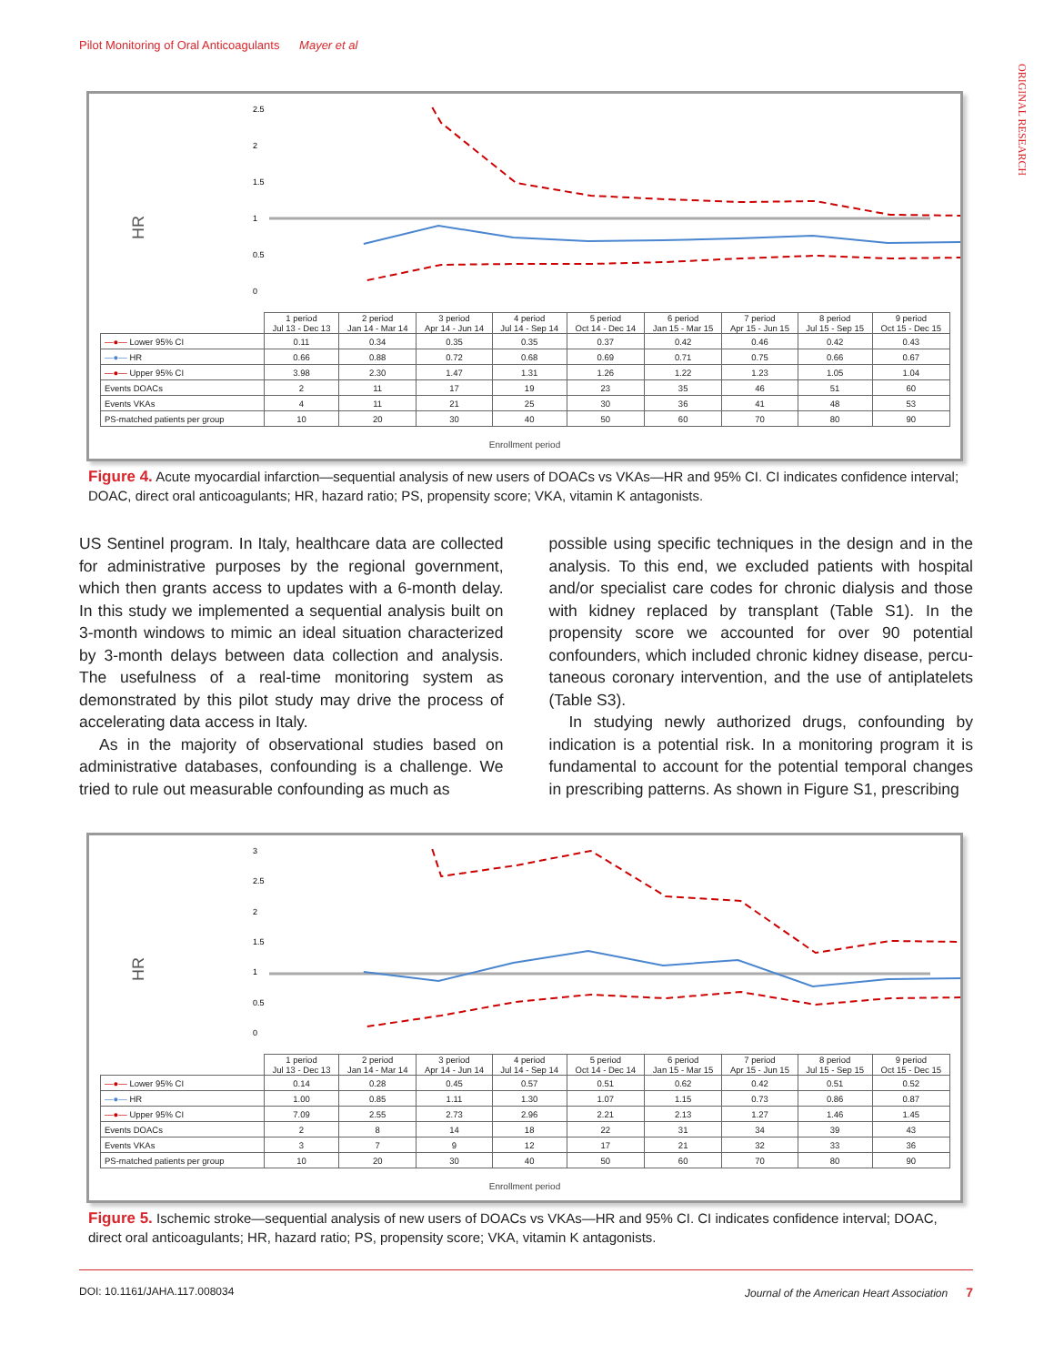Pilot Monitoring of Oral Anticoagulants Mayer et al
ORIGINAL RESEARCH
HR
2.5
2
1.5
1
0.5
0
| | 1 period Jul 13 - Dec 13 | 2 period Jan 14 - Mar 14 | 3 period Apr 14 - Jun 14 | 4 period Jul 14 - Sep 14 | 5 period Oct 14 - Dec 14 | 6 period Jan 15 - Mar 15 | 7 period Apr 15 - Jun 15 | 8 period Jul 15 - Sep 15 | 9 period Oct 15 - Dec 15 |
| —●— Lower 95% CI | 0.11 | 0.34 | 0.35 | 0.35 | 0.37 | 0.42 | 0.46 | 0.42 | 0.43 |
| —●— HR | 0.66 | 0.88 | 0.72 | 0.68 | 0.69 | 0.71 | 0.75 | 0.66 | 0.67 |
| —●— Upper 95% CI | 3.98 | 2.30 | 1.47 | 1.31 | 1.26 | 1.22 | 1.23 | 1.05 | 1.04 |
| Events DOACs | 2 | 11 | 17 | 19 | 23 | 35 | 46 | 51 | 60 |
| Events VKAs | 4 | 11 | 21 | 25 | 30 | 36 | 41 | 48 | 53 |
| PS-matched patients per group | 10 | 20 | 30 | 40 | 50 | 60 | 70 | 80 | 90 |
Enrollment period
Figure 4. Acute myocardial infarction—sequential analysis of new users of DOACs vs VKAs—HR and 95% CI. CI indicates confidence interval; DOAC, direct oral anticoagulants; HR, hazard ratio; PS, propensity score; VKA, vitamin K antagonists.
US Sentinel program. In Italy, healthcare data are collected for administrative purposes by the regional government, which then grants access to updates with a 6-month delay. In this study we implemented a sequential analysis built on 3-month windows to mimic an ideal situation characterized by 3-month delays between data collection and analysis. The usefulness of a real-time monitoring system as demonstrated by this pilot study may drive the process of accelerating data access in Italy.
As in the majority of observational studies based on administrative databases, confounding is a challenge. We tried to rule out measurable confounding as much as
possible using specific techniques in the design and in the analysis. To this end, we excluded patients with hospital and/or specialist care codes for chronic dialysis and those with kidney replaced by transplant (Table S1). In the propensity score we accounted for over 90 potential confounders, which included chronic kidney disease, percu-taneous coronary intervention, and the use of antiplatelets (Table S3).
In studying newly authorized drugs, confounding by indication is a potential risk. In a monitoring program it is fundamental to account for the potential temporal changes in prescribing patterns. As shown in Figure S1, prescribing
HR
3
2.5
2
1.5
1
0.5
0
| | 1 period Jul 13 - Dec 13 | 2 period Jan 14 - Mar 14 | 3 period Apr 14 - Jun 14 | 4 period Jul 14 - Sep 14 | 5 period Oct 14 - Dec 14 | 6 period Jan 15 - Mar 15 | 7 period Apr 15 - Jun 15 | 8 period Jul 15 - Sep 15 | 9 period Oct 15 - Dec 15 |
| —●— Lower 95% CI | 0.14 | 0.28 | 0.45 | 0.57 | 0.51 | 0.62 | 0.42 | 0.51 | 0.52 |
| —●— HR | 1.00 | 0.85 | 1.11 | 1.30 | 1.07 | 1.15 | 0.73 | 0.86 | 0.87 |
| —●— Upper 95% CI | 7.09 | 2.55 | 2.73 | 2.96 | 2.21 | 2.13 | 1.27 | 1.46 | 1.45 |
| Events DOACs | 2 | 8 | 14 | 18 | 22 | 31 | 34 | 39 | 43 |
| Events VKAs | 3 | 7 | 9 | 12 | 17 | 21 | 32 | 33 | 36 |
| PS-matched patients per group | 10 | 20 | 30 | 40 | 50 | 60 | 70 | 80 | 90 |
Enrollment period
Figure 5. Ischemic stroke—sequential analysis of new users of DOACs vs VKAs—HR and 95% CI. CI indicates confidence interval; DOAC, direct oral anticoagulants; HR, hazard ratio; PS, propensity score; VKA, vitamin K antagonists.
DOI: 10.1161/JAHA.117.008034 Journal of the American Heart Association 7